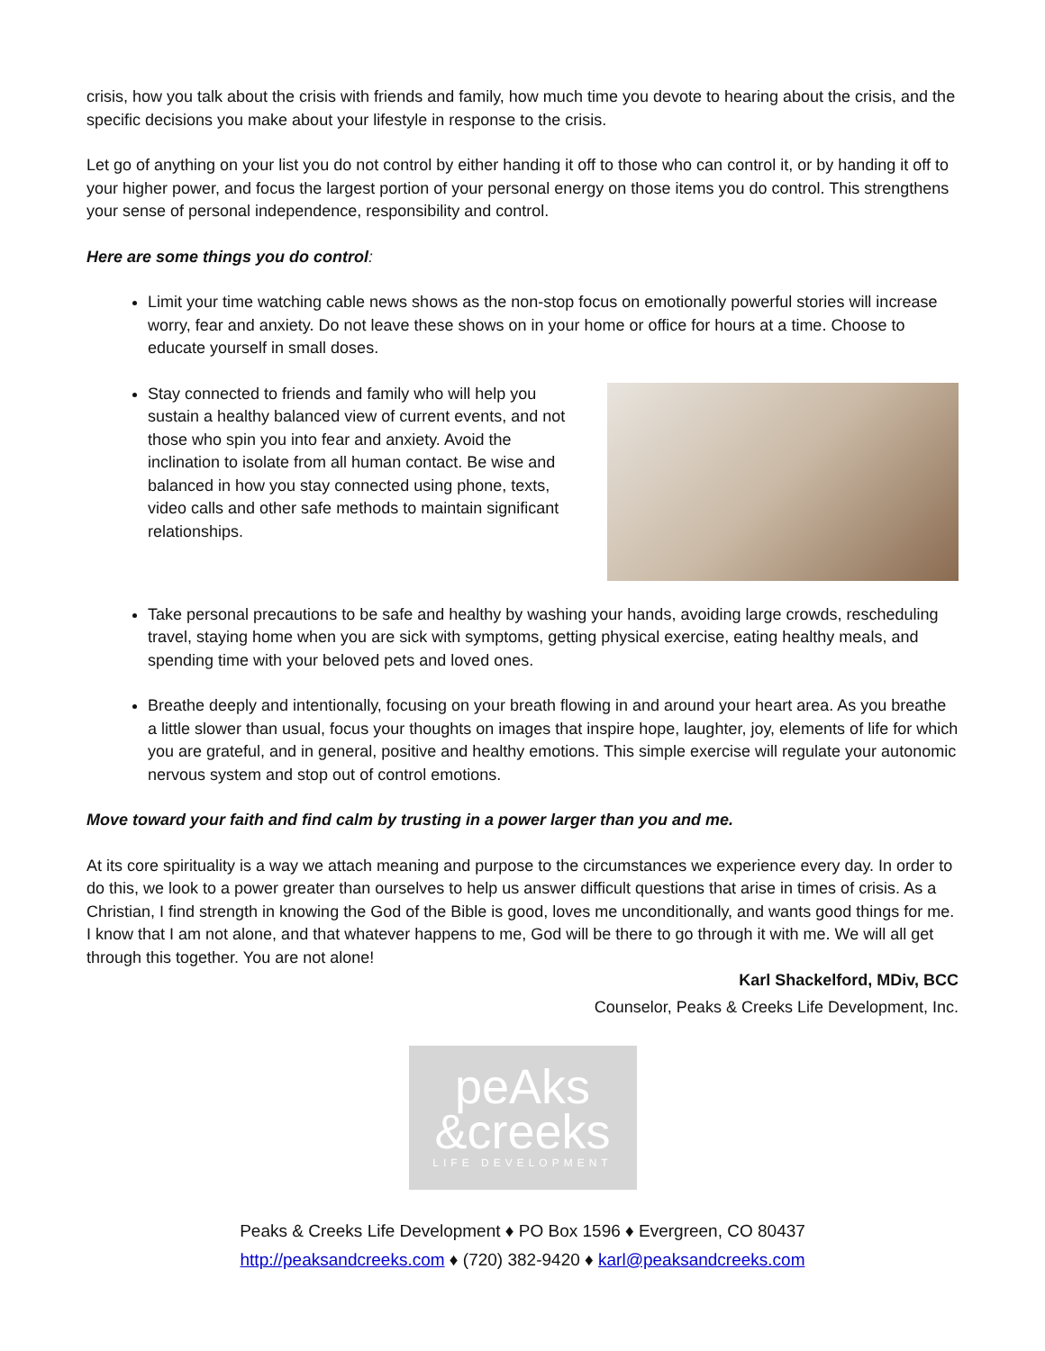crisis, how you talk about the crisis with friends and family, how much time you devote to hearing about the crisis, and the specific decisions you make about your lifestyle in response to the crisis.
Let go of anything on your list you do not control by either handing it off to those who can control it, or by handing it off to your higher power, and focus the largest portion of your personal energy on those items you do control. This strengthens your sense of personal independence, responsibility and control.
Here are some things you do control:
Limit your time watching cable news shows as the non-stop focus on emotionally powerful stories will increase worry, fear and anxiety. Do not leave these shows on in your home or office for hours at a time. Choose to educate yourself in small doses.
Stay connected to friends and family who will help you sustain a healthy balanced view of current events, and not those who spin you into fear and anxiety. Avoid the inclination to isolate from all human contact. Be wise and balanced in how you stay connected using phone, texts, video calls and other safe methods to maintain significant relationships.
Take personal precautions to be safe and healthy by washing your hands, avoiding large crowds, rescheduling travel, staying home when you are sick with symptoms, getting physical exercise, eating healthy meals, and spending time with your beloved pets and loved ones.
Breathe deeply and intentionally, focusing on your breath flowing in and around your heart area. As you breathe a little slower than usual, focus your thoughts on images that inspire hope, laughter, joy, elements of life for which you are grateful, and in general, positive and healthy emotions. This simple exercise will regulate your autonomic nervous system and stop out of control emotions.
Move toward your faith and find calm by trusting in a power larger than you and me.
At its core spirituality is a way we attach meaning and purpose to the circumstances we experience every day. In order to do this, we look to a power greater than ourselves to help us answer difficult questions that arise in times of crisis. As a Christian, I find strength in knowing the God of the Bible is good, loves me unconditionally, and wants good things for me. I know that I am not alone, and that whatever happens to me, God will be there to go through it with me. We will all get through this together. You are not alone!
Karl Shackelford, MDiv, BCC
Counselor, Peaks & Creeks Life Development, Inc.
peAks
&creeks
LIFE DEVELOPMENT
Peaks & Creeks Life Development ♦ PO Box 1596 ♦ Evergreen, CO 80437
http://peaksandcreeks.com ♦ (720) 382-9420 ♦ karl@peaksandcreeks.com